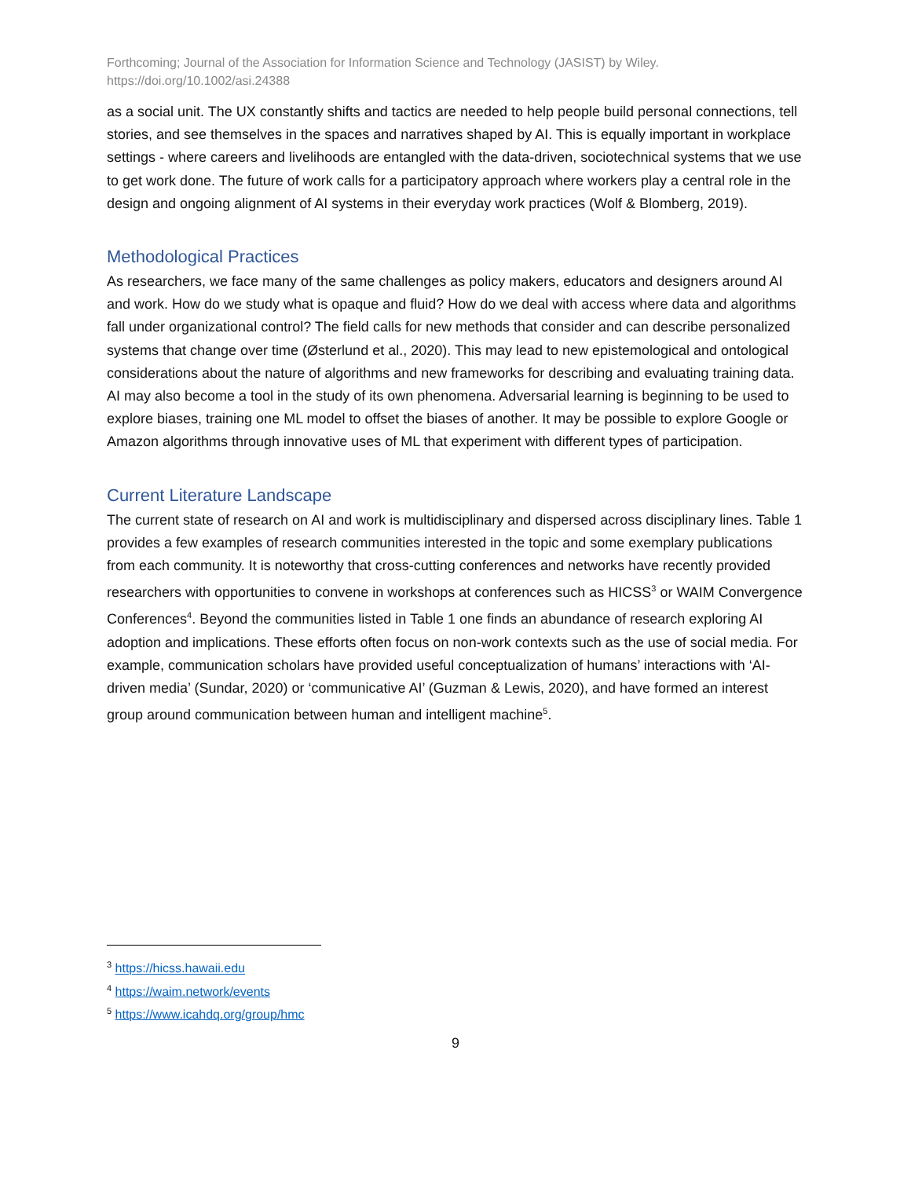Forthcoming; Journal of the Association for Information Science and Technology (JASIST) by Wiley.
https://doi.org/10.1002/asi.24388
as a social unit. The UX constantly shifts and tactics are needed to help people build personal connections, tell stories, and see themselves in the spaces and narratives shaped by AI. This is equally important in workplace settings - where careers and livelihoods are entangled with the data-driven, sociotechnical systems that we use to get work done. The future of work calls for a participatory approach where workers play a central role in the design and ongoing alignment of AI systems in their everyday work practices (Wolf & Blomberg, 2019).
Methodological Practices
As researchers, we face many of the same challenges as policy makers, educators and designers around AI and work. How do we study what is opaque and fluid? How do we deal with access where data and algorithms fall under organizational control? The field calls for new methods that consider and can describe personalized systems that change over time (Østerlund et al., 2020). This may lead to new epistemological and ontological considerations about the nature of algorithms and new frameworks for describing and evaluating training data. AI may also become a tool in the study of its own phenomena. Adversarial learning is beginning to be used to explore biases, training one ML model to offset the biases of another. It may be possible to explore Google or Amazon algorithms through innovative uses of ML that experiment with different types of participation.
Current Literature Landscape
The current state of research on AI and work is multidisciplinary and dispersed across disciplinary lines. Table 1 provides a few examples of research communities interested in the topic and some exemplary publications from each community. It is noteworthy that cross-cutting conferences and networks have recently provided researchers with opportunities to convene in workshops at conferences such as HICSS<sup>3</sup> or WAIM Convergence Conferences<sup>4</sup>. Beyond the communities listed in Table 1 one finds an abundance of research exploring AI adoption and implications. These efforts often focus on non-work contexts such as the use of social media. For example, communication scholars have provided useful conceptualization of humans’ interactions with ‘AI-driven media’ (Sundar, 2020) or ‘communicative AI’ (Guzman & Lewis, 2020), and have formed an interest group around communication between human and intelligent machine<sup>5</sup>.
<sup>3</sup> https://hicss.hawaii.edu
<sup>4</sup> https://waim.network/events
<sup>5</sup> https://www.icahdq.org/group/hmc
9